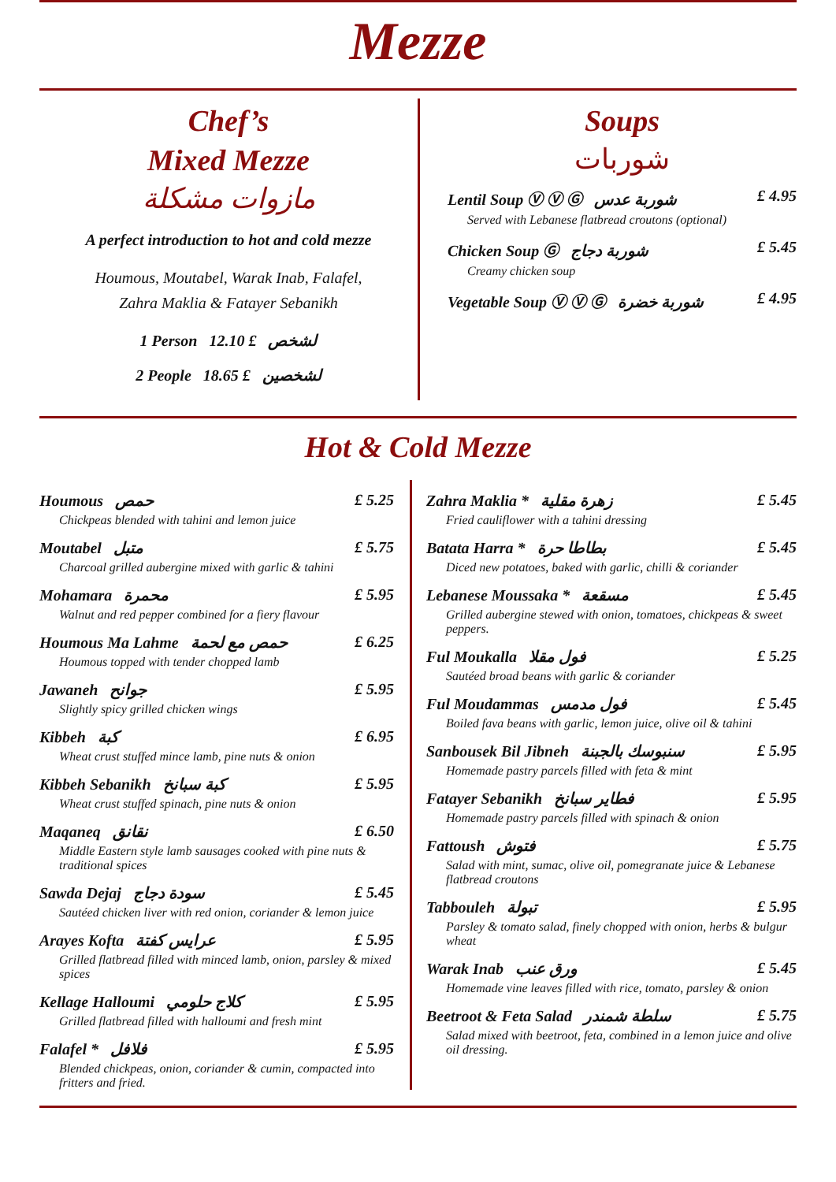Mezze
Chef’s
Mixed Mezze
مازوات مشكلة
A perfect introduction to hot and cold mezze
Houmous, Moutabel, Warak Inab, Falafel,
Zahra Maklia & Fatayer Sebanikh
1 Person لشخص £ 12.10
2 People لشخصين £ 18.65
Soups
شوربات
Lentil Soup Ⓥ Ⓥ Ⓖ شوربة عدس £ 4.95
Served with Lebanese flatbread croutons (optional)
Chicken Soup Ⓖ شوربة دجاج £ 5.45
Creamy chicken soup
Vegetable Soup Ⓥ Ⓥ Ⓖ شوربة خضرة £ 4.95
Hot & Cold Mezze
Houmous حمص £ 5.25
Chickpeas blended with tahini and lemon juice
Moutabel متبل £ 5.75
Charcoal grilled aubergine mixed with garlic & tahini
Mohamara محمرة £ 5.95
Walnut and red pepper combined for a fiery flavour
Houmous Ma Lahme حمص مع لحمة £ 6.25
Houmous topped with tender chopped lamb
Jawaneh جوانح £ 5.95
Slightly spicy grilled chicken wings
Kibbeh كبة £ 6.95
Wheat crust stuffed mince lamb, pine nuts & onion
Kibbeh Sebanikh كبة سبانخ £ 5.95
Wheat crust stuffed spinach, pine nuts & onion
Maqaneq نقانق £ 6.50
Middle Eastern style lamb sausages cooked with pine nuts & traditional spices
Sawda Dejaj سودة دجاج £ 5.45
Sautéed chicken liver with red onion, coriander & lemon juice
Arayes Kofta عرايس كفتة £ 5.95
Grilled flatbread filled with minced lamb, onion, parsley & mixed spices
Kellage Halloumi كلاج حلومي £ 5.95
Grilled flatbread filled with halloumi and fresh mint
Falafel * فلافل £ 5.95
Blended chickpeas, onion, coriander & cumin, compacted into fritters and fried.
Zahra Maklia * زهرة مقلية £ 5.45
Fried cauliflower with a tahini dressing
Batata Harra * بطاطا حرة £ 5.45
Diced new potatoes, baked with garlic, chilli & coriander
Lebanese Moussaka * مسقعة £ 5.45
Grilled aubergine stewed with onion, tomatoes, chickpeas & sweet peppers.
Ful Moukalla فول مقلا £ 5.25
Sautéed broad beans with garlic & coriander
Ful Moudammas فول مدمس £ 5.45
Boiled fava beans with garlic, lemon juice, olive oil & tahini
Sanbousek Bil Jibneh سنبوسك بالجبنة £ 5.95
Homemade pastry parcels filled with feta & mint
Fatayer Sebanikh فطاير سبانخ £ 5.95
Homemade pastry parcels filled with spinach & onion
Fattoush فتوش £ 5.75
Salad with mint, sumac, olive oil, pomegranate juice & Lebanese flatbread croutons
Tabbouleh تبولة £ 5.95
Parsley & tomato salad, finely chopped with onion, herbs & bulgur wheat
Warak Inab ورق عنب £ 5.45
Homemade vine leaves filled with rice, tomato, parsley & onion
Beetroot & Feta Salad سلطة شمندر £ 5.75
Salad mixed with beetroot, feta, combined in a lemon juice and olive oil dressing.